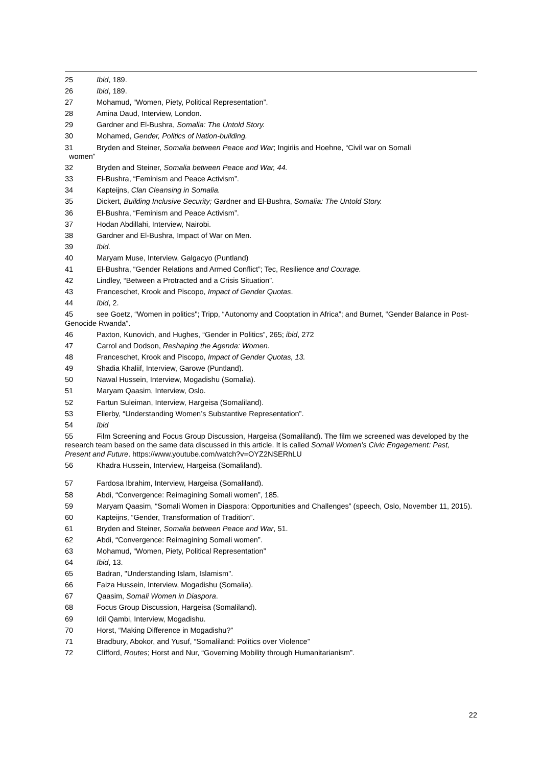25 Ibid, 189.
26 Ibid, 189.
27 Mohamud, “Women, Piety, Political Representation”.
28 Amina Daud, Interview, London.
29 Gardner and El-Bushra, Somalia: The Untold Story.
30 Mohamed, Gender, Politics of Nation-building.
31 Bryden and Steiner, Somalia between Peace and War; Ingiriis and Hoehne, “Civil war on Somali
women”
32 Bryden and Steiner, Somalia between Peace and War, 44.
33 El-Bushra, “Feminism and Peace Activism”.
34 Kapteijns, Clan Cleansing in Somalia.
35 Dickert, Building Inclusive Security; Gardner and El-Bushra, Somalia: The Untold Story.
36 El-Bushra, “Feminism and Peace Activism”.
37 Hodan Abdillahi, Interview, Nairobi.
38 Gardner and El-Bushra, Impact of War on Men.
39 Ibid.
40 Maryam Muse, Interview, Galgacyo (Puntland)
41 El-Bushra, “Gender Relations and Armed Conflict”; Tec, Resilience and Courage.
42 Lindley, “Between a Protracted and a Crisis Situation”.
43 Franceschet, Krook and Piscopo, Impact of Gender Quotas.
44 Ibid, 2.
45 see Goetz, “Women in politics"; Tripp, “Autonomy and Cooptation in Africa”; and Burnet, “Gender Balance in Post-Genocide Rwanda”.
46 Paxton, Kunovich, and Hughes, “Gender in Politics”, 265; ibid, 272
47 Carrol and Dodson, Reshaping the Agenda: Women.
48 Franceschet, Krook and Piscopo, Impact of Gender Quotas, 13.
49 Shadia Khaliif, Interview, Garowe (Puntland).
50 Nawal Hussein, Interview, Mogadishu (Somalia).
51 Maryam Qaasim, Interview, Oslo.
52 Fartun Suleiman, Interview, Hargeisa (Somaliland).
53 Ellerby, “Understanding Women’s Substantive Representation”.
54 Ibid
55 Film Screening and Focus Group Discussion, Hargeisa (Somaliland). The film we screened was developed by the research team based on the same data discussed in this article. It is called Somali Women’s Civic Engagement: Past, Present and Future. https://www.youtube.com/watch?v=OYZ2NSERhLU
56 Khadra Hussein, Interview, Hargeisa (Somaliland).
57 Fardosa Ibrahim, Interview, Hargeisa (Somaliland).
58 Abdi, “Convergence: Reimagining Somali women”, 185.
59 Maryam Qaasim, “Somali Women in Diaspora: Opportunities and Challenges” (speech, Oslo, November 11, 2015).
60 Kapteijns, “Gender, Transformation of Tradition”.
61 Bryden and Steiner, Somalia between Peace and War, 51.
62 Abdi, “Convergence: Reimagining Somali women”.
63 Mohamud, “Women, Piety, Political Representation”
64 Ibid, 13.
65 Badran, "Understanding Islam, Islamism".
66 Faiza Hussein, Interview, Mogadishu (Somalia).
67 Qaasim, Somali Women in Diaspora.
68 Focus Group Discussion, Hargeisa (Somaliland).
69 Idil Qambi, Interview, Mogadishu.
70 Horst, “Making Difference in Mogadishu?”
71 Bradbury, Abokor, and Yusuf, “Somaliland: Politics over Violence”
72 Clifford, Routes; Horst and Nur, “Governing Mobility through Humanitarianism”.
22